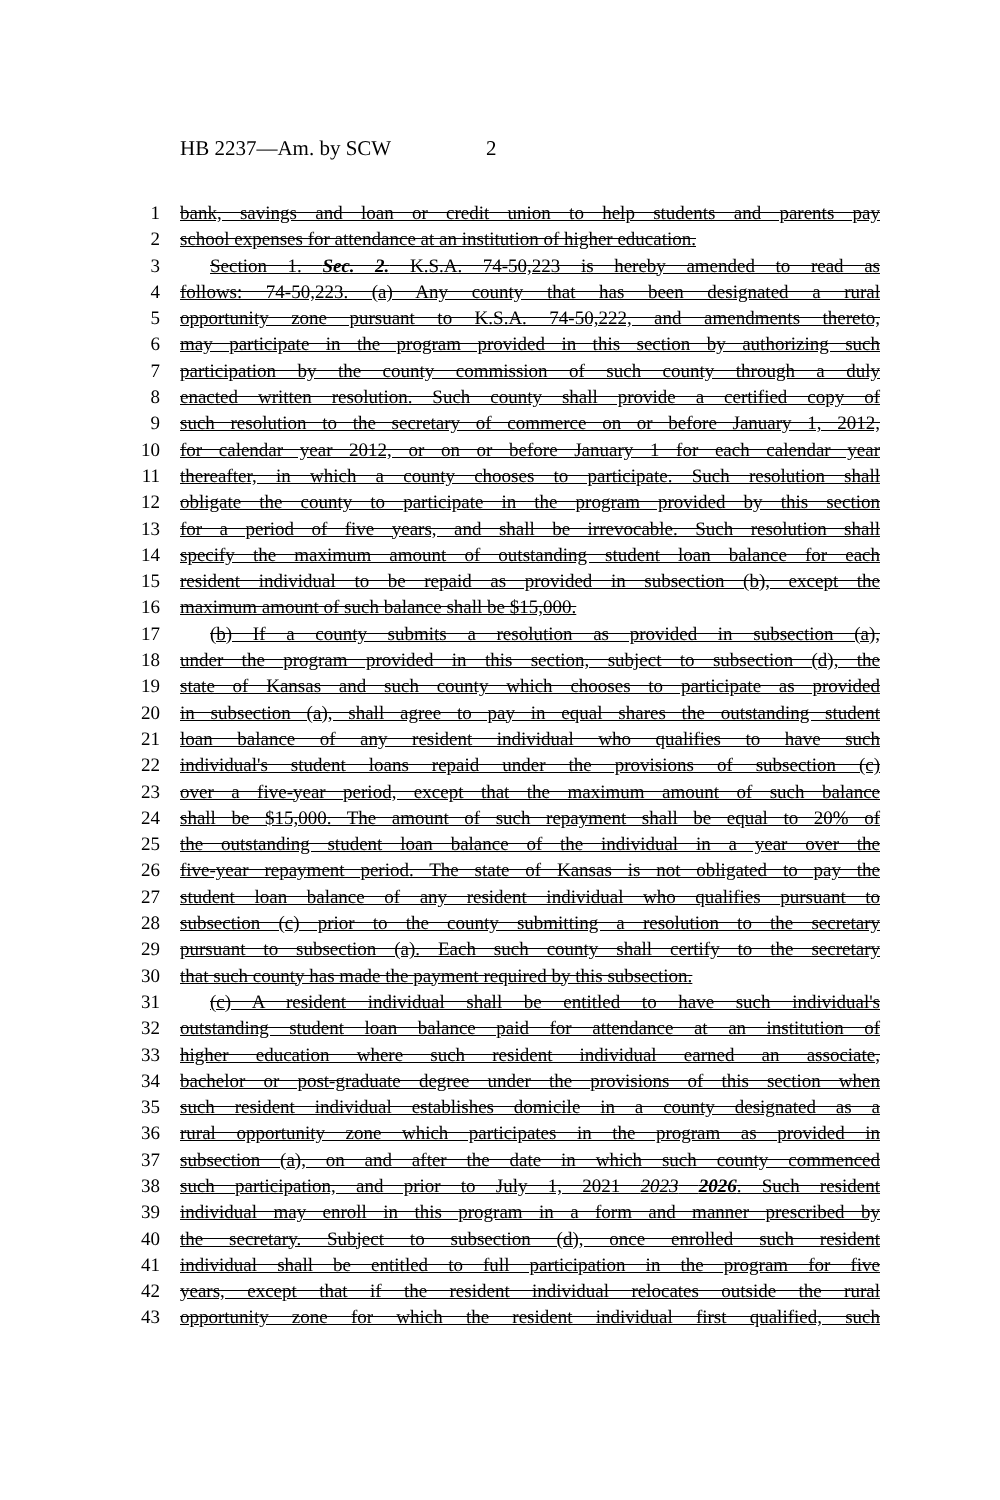HB 2237—Am. by SCW 2
1 bank, savings and loan or credit union to help students and parents pay
2 school expenses for attendance at an institution of higher education.
3 Section 1. Sec. 2. K.S.A. 74-50,223 is hereby amended to read as
4 follows: 74-50,223. (a) Any county that has been designated a rural
5 opportunity zone pursuant to K.S.A. 74-50,222, and amendments thereto,
6 may participate in the program provided in this section by authorizing such
7 participation by the county commission of such county through a duly
8 enacted written resolution. Such county shall provide a certified copy of
9 such resolution to the secretary of commerce on or before January 1, 2012,
10 for calendar year 2012, or on or before January 1 for each calendar year
11 thereafter, in which a county chooses to participate. Such resolution shall
12 obligate the county to participate in the program provided by this section
13 for a period of five years, and shall be irrevocable. Such resolution shall
14 specify the maximum amount of outstanding student loan balance for each
15 resident individual to be repaid as provided in subsection (b), except the
16 maximum amount of such balance shall be $15,000.
17 (b) If a county submits a resolution as provided in subsection (a),
18 under the program provided in this section, subject to subsection (d), the
19 state of Kansas and such county which chooses to participate as provided
20 in subsection (a), shall agree to pay in equal shares the outstanding student
21 loan balance of any resident individual who qualifies to have such
22 individual's student loans repaid under the provisions of subsection (c)
23 over a five-year period, except that the maximum amount of such balance
24 shall be $15,000. The amount of such repayment shall be equal to 20% of
25 the outstanding student loan balance of the individual in a year over the
26 five-year repayment period. The state of Kansas is not obligated to pay the
27 student loan balance of any resident individual who qualifies pursuant to
28 subsection (c) prior to the county submitting a resolution to the secretary
29 pursuant to subsection (a). Each such county shall certify to the secretary
30 that such county has made the payment required by this subsection.
31 (c) A resident individual shall be entitled to have such individual's
32 outstanding student loan balance paid for attendance at an institution of
33 higher education where such resident individual earned an associate,
34 bachelor or post-graduate degree under the provisions of this section when
35 such resident individual establishes domicile in a county designated as a
36 rural opportunity zone which participates in the program as provided in
37 subsection (a), on and after the date in which such county commenced
38 such participation, and prior to July 1, 2021 2023 2026. Such resident
39 individual may enroll in this program in a form and manner prescribed by
40 the secretary. Subject to subsection (d), once enrolled such resident
41 individual shall be entitled to full participation in the program for five
42 years, except that if the resident individual relocates outside the rural
43 opportunity zone for which the resident individual first qualified, such